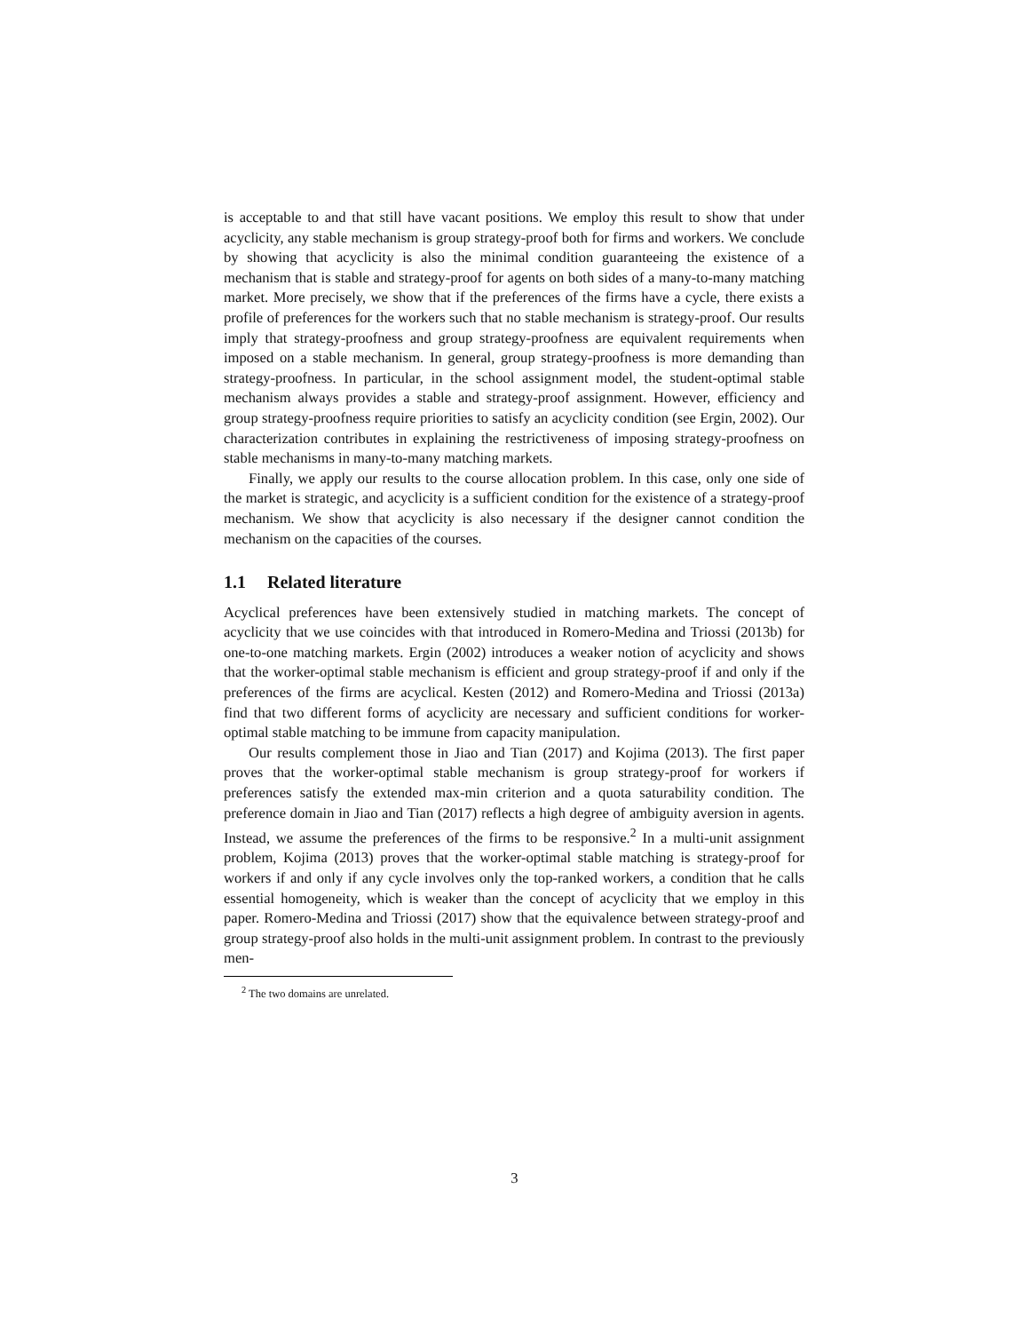is acceptable to and that still have vacant positions. We employ this result to show that under acyclicity, any stable mechanism is group strategy-proof both for firms and workers. We conclude by showing that acyclicity is also the minimal condition guaranteeing the existence of a mechanism that is stable and strategy-proof for agents on both sides of a many-to-many matching market. More precisely, we show that if the preferences of the firms have a cycle, there exists a profile of preferences for the workers such that no stable mechanism is strategy-proof. Our results imply that strategy-proofness and group strategy-proofness are equivalent requirements when imposed on a stable mechanism. In general, group strategy-proofness is more demanding than strategy-proofness. In particular, in the school assignment model, the student-optimal stable mechanism always provides a stable and strategy-proof assignment. However, efficiency and group strategy-proofness require priorities to satisfy an acyclicity condition (see Ergin, 2002). Our characterization contributes in explaining the restrictiveness of imposing strategy-proofness on stable mechanisms in many-to-many matching markets.
Finally, we apply our results to the course allocation problem. In this case, only one side of the market is strategic, and acyclicity is a sufficient condition for the existence of a strategy-proof mechanism. We show that acyclicity is also necessary if the designer cannot condition the mechanism on the capacities of the courses.
1.1 Related literature
Acyclical preferences have been extensively studied in matching markets. The concept of acyclicity that we use coincides with that introduced in Romero-Medina and Triossi (2013b) for one-to-one matching markets. Ergin (2002) introduces a weaker notion of acyclicity and shows that the worker-optimal stable mechanism is efficient and group strategy-proof if and only if the preferences of the firms are acyclical. Kesten (2012) and Romero-Medina and Triossi (2013a) find that two different forms of acyclicity are necessary and sufficient conditions for worker-optimal stable matching to be immune from capacity manipulation.
Our results complement those in Jiao and Tian (2017) and Kojima (2013). The first paper proves that the worker-optimal stable mechanism is group strategy-proof for workers if preferences satisfy the extended max-min criterion and a quota saturability condition. The preference domain in Jiao and Tian (2017) reflects a high degree of ambiguity aversion in agents. Instead, we assume the preferences of the firms to be responsive.<sup>2</sup> In a multi-unit assignment problem, Kojima (2013) proves that the worker-optimal stable matching is strategy-proof for workers if and only if any cycle involves only the top-ranked workers, a condition that he calls essential homogeneity, which is weaker than the concept of acyclicity that we employ in this paper. Romero-Medina and Triossi (2017) show that the equivalence between strategy-proof and group strategy-proof also holds in the multi-unit assignment problem. In contrast to the previously men-
<sup>2</sup> The two domains are unrelated.
3